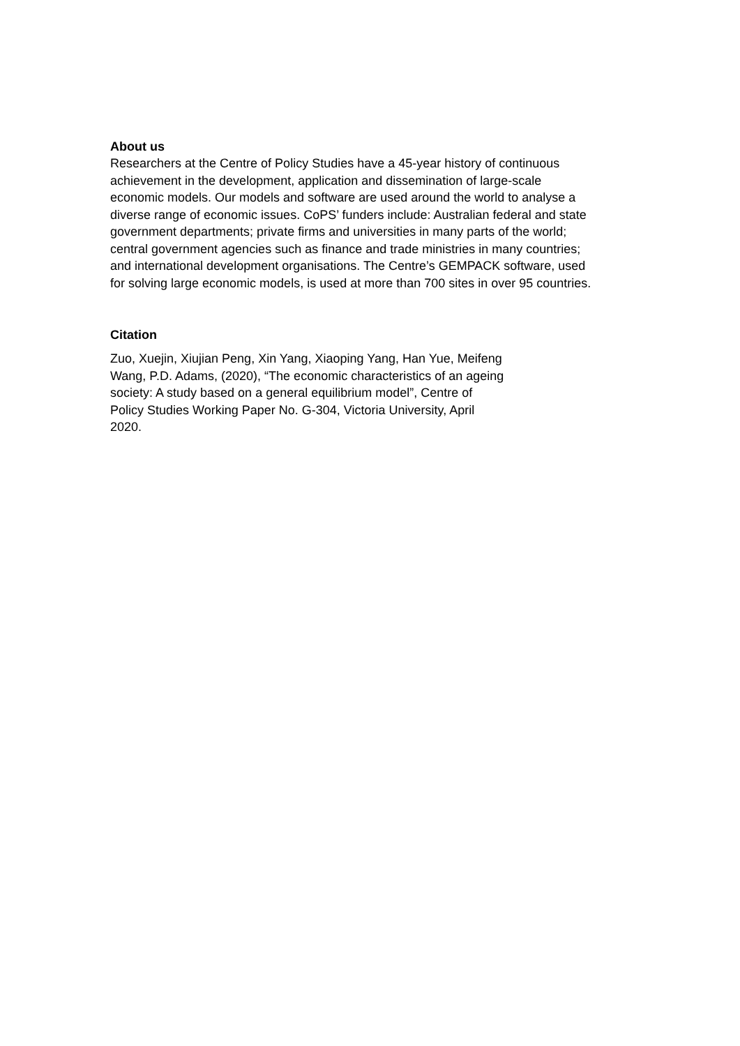About us
Researchers at the Centre of Policy Studies have a 45-year history of continuous achievement in the development, application and dissemination of large-scale economic models. Our models and software are used around the world to analyse a diverse range of economic issues. CoPS’ funders include: Australian federal and state government departments; private firms and universities in many parts of the world; central government agencies such as finance and trade ministries in many countries; and international development organisations. The Centre’s GEMPACK software, used for solving large economic models, is used at more than 700 sites in over 95 countries.
Citation
Zuo, Xuejin, Xiujian Peng, Xin Yang, Xiaoping Yang, Han Yue, Meifeng Wang, P.D. Adams, (2020), “The economic characteristics of an ageing society: A study based on a general equilibrium model”, Centre of Policy Studies Working Paper No. G-304, Victoria University, April 2020.